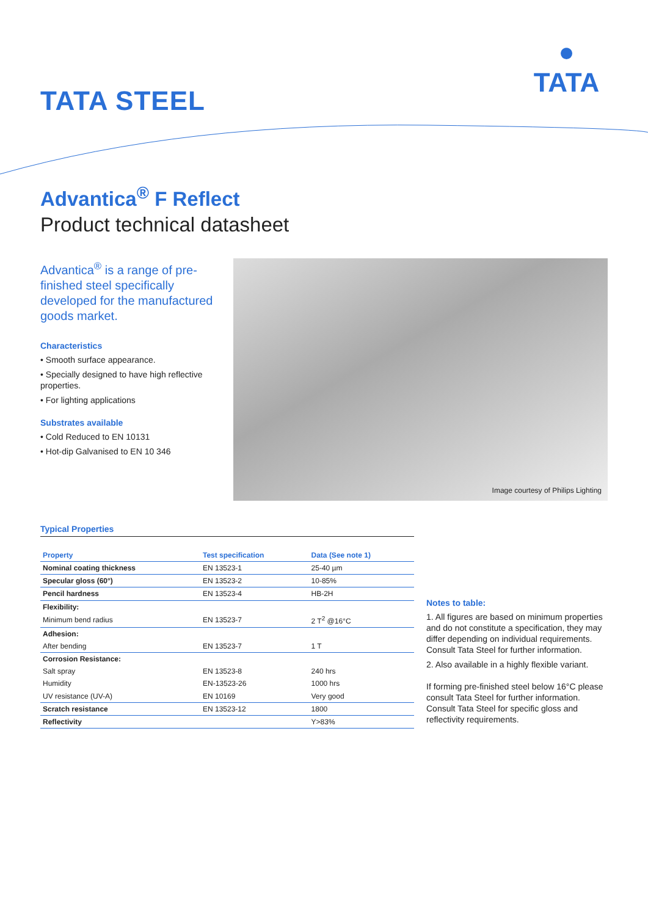TATA STEEL
●
TATA
Advantica<sup>®</sup> F Reflect
Product technical datasheet
Advantica<sup>®</sup> is a range of pre-finished steel specifically developed for the manufactured goods market.
Characteristics
• Smooth surface appearance.
• Specially designed to have high reflective properties.
• For lighting applications
Substrates available
• Cold Reduced to EN 10131
• Hot-dip Galvanised to EN 10 346
Image courtesy of Philips Lighting
Typical Properties
| Property | Test specification | Data (See note 1) |
| --- | --- | --- |
| Nominal coating thickness | EN 13523-1 | 25-40 µm |
| Specular gloss (60°) | EN 13523-2 | 10-85% |
| Pencil hardness | EN 13523-4 | HB-2H |
| Flexibility: | | |
| Minimum bend radius | EN 13523-7 | 2 T<sup>2</sup> @16°C |
| Adhesion: | | |
| After bending | EN 13523-7 | 1 T |
| Corrosion Resistance: | | |
| Salt spray | EN 13523-8 | 240 hrs |
| Humidity | EN-13523-26 | 1000 hrs |
| UV resistance (UV-A) | EN 10169 | Very good |
| Scratch resistance | EN 13523-12 | 1800 |
| Reflectivity | | Y>83% |
Notes to table:
1. All figures are based on minimum properties and do not constitute a specification, they may differ depending on individual requirements. Consult Tata Steel for further information.
2. Also available in a highly flexible variant.
If forming pre-finished steel below 16°C please consult Tata Steel for further information. Consult Tata Steel for specific gloss and reflectivity requirements.